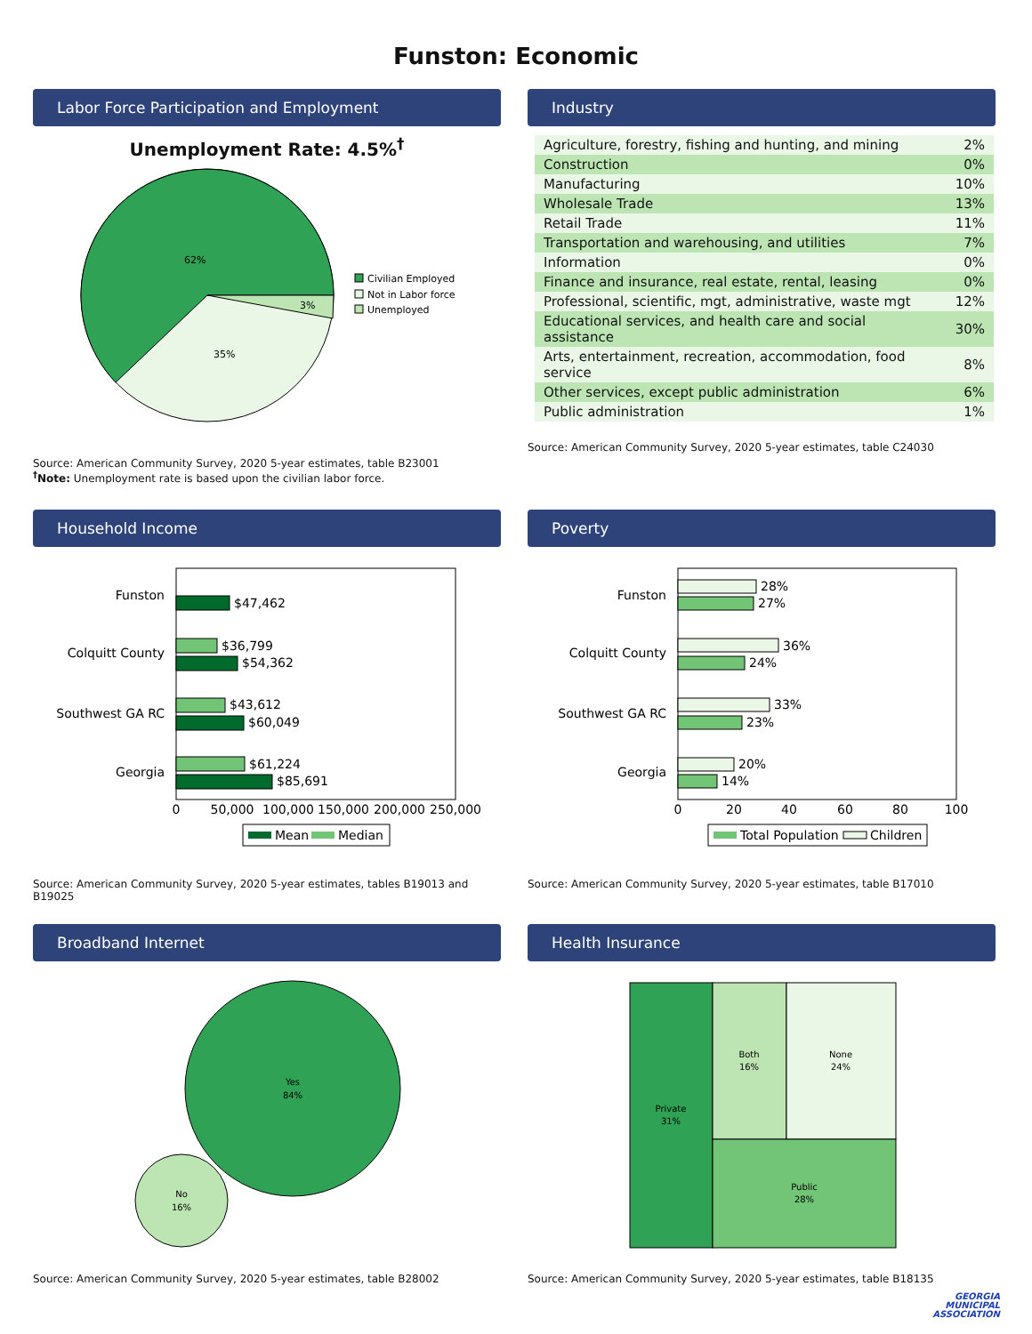Funston: Economic
Labor Force Participation and Employment
Unemployment Rate: 4.5%<sup>†</sup>
62%
3%
35%
Civilian Employed
Not in Labor force
Unemployed
Source: American Community Survey, 2020 5-year estimates, table B23001
<sup>†</sup> Note: Unemployment rate is based upon the civilian labor force.
Industry
| Agriculture, forestry, fishing and hunting, and mining | 2% |
| Construction | 0% |
| Manufacturing | 10% |
| Wholesale Trade | 13% |
| Retail Trade | 11% |
| Transportation and warehousing, and utilities | 7% |
| Information | 0% |
| Finance and insurance, real estate, rental, leasing | 0% |
| Professional, scientific, mgt, administrative, waste mgt | 12% |
| Educational services, and health care and social assistance | 30% |
| Arts, entertainment, recreation, accommodation, food service | 8% |
| Other services, except public administration | 6% |
| Public administration | 1% |
Source: American Community Survey, 2020 5-year estimates, table C24030
Household Income
Funston
$47,462
Colquitt County
$36,799
$54,362
Southwest GA RC
$43,612
$60,049
Georgia
$61,224
$85,691
0
50,000
100,000
150,000
200,000
250,000
Mean
Median
Source: American Community Survey, 2020 5-year estimates, tables B19013 and B19025
Poverty
Funston
28%
27%
Colquitt County
36%
24%
Southwest GA RC
33%
23%
Georgia
20%
14%
0
20
40
60
80
100
Total Population
Children
Source: American Community Survey, 2020 5-year estimates, table B17010
Broadband Internet
Yes
84%
No
16%
Source: American Community Survey, 2020 5-year estimates, table B28002
Health Insurance
Private
31%
Both
16%
None
24%
Public
28%
Source: American Community Survey, 2020 5-year estimates, table B18135
GEORGIA
MUNICIPAL
ASSOCIATION